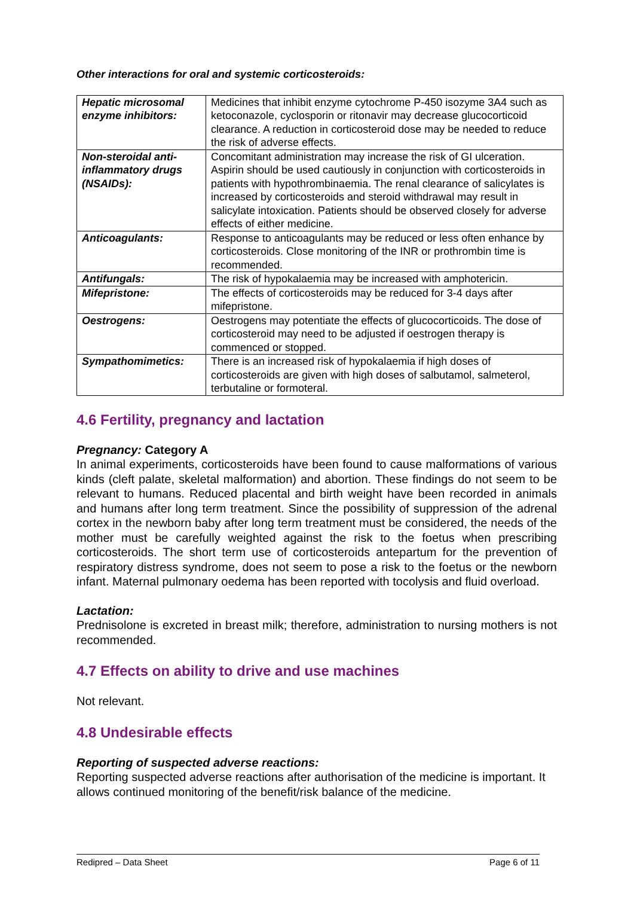Other interactions for oral and systemic corticosteroids:
| Hepatic microsomal enzyme inhibitors: | Medicines that inhibit enzyme cytochrome P-450 isozyme 3A4 such as ketoconazole, cyclosporin or ritonavir may decrease glucocorticoid clearance. A reduction in corticosteroid dose may be needed to reduce the risk of adverse effects. |
| Non-steroidal anti-inflammatory drugs (NSAIDs): | Concomitant administration may increase the risk of GI ulceration. Aspirin should be used cautiously in conjunction with corticosteroids in patients with hypothrombinaemia. The renal clearance of salicylates is increased by corticosteroids and steroid withdrawal may result in salicylate intoxication. Patients should be observed closely for adverse effects of either medicine. |
| Anticoagulants: | Response to anticoagulants may be reduced or less often enhance by corticosteroids. Close monitoring of the INR or prothrombin time is recommended. |
| Antifungals: | The risk of hypokalaemia may be increased with amphotericin. |
| Mifepristone: | The effects of corticosteroids may be reduced for 3-4 days after mifepristone. |
| Oestrogens: | Oestrogens may potentiate the effects of glucocorticoids. The dose of corticosteroid may need to be adjusted if oestrogen therapy is commenced or stopped. |
| Sympathomimetics: | There is an increased risk of hypokalaemia if high doses of corticosteroids are given with high doses of salbutamol, salmeterol, terbutaline or formoteral. |
4.6 Fertility, pregnancy and lactation
Pregnancy: Category A
In animal experiments, corticosteroids have been found to cause malformations of various kinds (cleft palate, skeletal malformation) and abortion. These findings do not seem to be relevant to humans. Reduced placental and birth weight have been recorded in animals and humans after long term treatment. Since the possibility of suppression of the adrenal cortex in the newborn baby after long term treatment must be considered, the needs of the mother must be carefully weighted against the risk to the foetus when prescribing corticosteroids. The short term use of corticosteroids antepartum for the prevention of respiratory distress syndrome, does not seem to pose a risk to the foetus or the newborn infant. Maternal pulmonary oedema has been reported with tocolysis and fluid overload.
Lactation:
Prednisolone is excreted in breast milk; therefore, administration to nursing mothers is not recommended.
4.7 Effects on ability to drive and use machines
Not relevant.
4.8 Undesirable effects
Reporting of suspected adverse reactions:
Reporting suspected adverse reactions after authorisation of the medicine is important. It allows continued monitoring of the benefit/risk balance of the medicine.
Redipred – Data Sheet Page 6 of 11